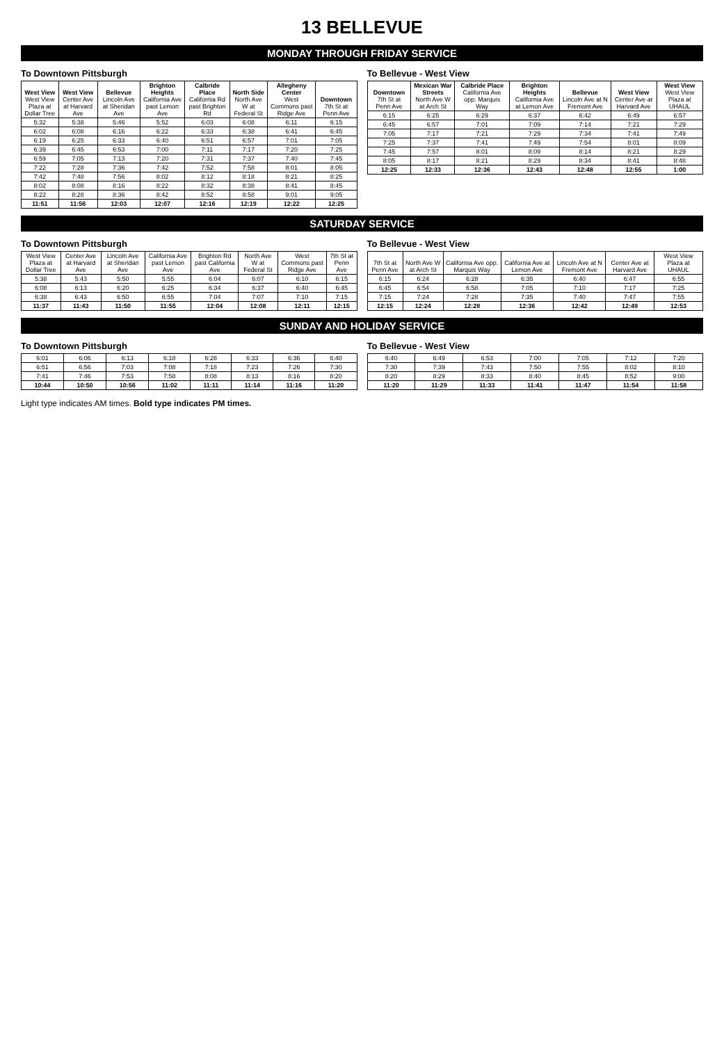13 BELLEVUE
MONDAY THROUGH FRIDAY SERVICE
To Downtown Pittsburgh
| West View West View Plaza at Dollar Tree | West View Center Ave at Harvard Ave | Bellevue Lincoln Ave at Sheridan Ave | Brighton Heights California Ave past Lemon Ave | Calbride Place California Rd past Brighton Rd | North Side North Ave W at Federal St | Allegheny Center West Commons past Ridge Ave | Downtown 7th St at Penn Ave |
| --- | --- | --- | --- | --- | --- | --- | --- |
| 5:32 | 5:38 | 5:46 | 5:52 | 6:03 | 6:08 | 6:11 | 6:15 |
| 6:02 | 6:08 | 6:16 | 6:22 | 6:33 | 6:38 | 6:41 | 6:45 |
| 6:19 | 6:25 | 6:33 | 6:40 | 6:51 | 6:57 | 7:01 | 7:05 |
| 6:39 | 6:45 | 6:53 | 7:00 | 7:11 | 7:17 | 7:20 | 7:25 |
| 6:59 | 7:05 | 7:13 | 7:20 | 7:31 | 7:37 | 7:40 | 7:45 |
| 7:22 | 7:28 | 7:36 | 7:42 | 7:52 | 7:58 | 8:01 | 8:05 |
| 7:42 | 7:48 | 7:56 | 8:02 | 8:12 | 8:18 | 8:21 | 8:25 |
| 8:02 | 8:08 | 8:16 | 8:22 | 8:32 | 8:38 | 8:41 | 8:45 |
| 8:22 | 8:28 | 8:36 | 8:42 | 8:52 | 8:58 | 9:01 | 9:05 |
| 11:51 | 11:56 | 12:03 | 12:07 | 12:16 | 12:19 | 12:22 | 12:25 |
To Bellevue - West View
| Downtown 7th St at Penn Ave | Mexican War Streets North Ave W at Arch St | Calbride Place California Ave opp. Marquis Way | Brighton Heights California Ave at Lemon Ave | Bellevue Lincoln Ave at N Fremont Ave | West View Center Ave at Harvard Ave | West View West View Plaza at UHAUL |
| --- | --- | --- | --- | --- | --- | --- |
| 6:15 | 6:25 | 6:29 | 6:37 | 6:42 | 6:49 | 6:57 |
| 6:45 | 6:57 | 7:01 | 7:09 | 7:14 | 7:21 | 7:29 |
| 7:05 | 7:17 | 7:21 | 7:29 | 7:34 | 7:41 | 7:49 |
| 7:25 | 7:37 | 7:41 | 7:49 | 7:54 | 8:01 | 8:09 |
| 7:45 | 7:57 | 8:01 | 8:09 | 8:14 | 8:21 | 8:29 |
| 8:05 | 8:17 | 8:21 | 8:29 | 8:34 | 8:41 | 8:48 |
| 12:25 | 12:33 | 12:36 | 12:43 | 12:48 | 12:55 | 1:00 |
SATURDAY SERVICE
To Downtown Pittsburgh
| West View Plaza at Dollar Tree | Center Ave at Harvard Ave | Lincoln Ave at Sheridan Ave | California Ave past Lemon Ave | Brighton Rd past California Ave | North Ave W at Federal St | West Commons past Ridge Ave | 7th St at Penn Ave |
| --- | --- | --- | --- | --- | --- | --- | --- |
| 5:38 | 5:43 | 5:50 | 5:55 | 6:04 | 6:07 | 6:10 | 6:15 |
| 6:08 | 6:13 | 6:20 | 6:25 | 6:34 | 6:37 | 6:40 | 6:45 |
| 6:38 | 6:43 | 6:50 | 6:55 | 7:04 | 7:07 | 7:10 | 7:15 |
| 11:37 | 11:43 | 11:50 | 11:55 | 12:04 | 12:08 | 12:11 | 12:15 |
To Bellevue - West View
| 7th St at Penn Ave | North Ave W at Arch St | California Ave opp. Marquis Way | California Ave at Lemon Ave | Lincoln Ave at N Fremont Ave | Center Ave at Harvard Ave | West View Plaza at UHAUL |
| --- | --- | --- | --- | --- | --- | --- |
| 6:15 | 6:24 | 6:28 | 6:35 | 6:40 | 6:47 | 6:55 |
| 6:45 | 6:54 | 6:58 | 7:05 | 7:10 | 7:17 | 7:25 |
| 7:15 | 7:24 | 7:28 | 7:35 | 7:40 | 7:47 | 7:55 |
| 12:15 | 12:24 | 12:28 | 12:36 | 12:42 | 12:49 | 12:53 |
SUNDAY AND HOLIDAY SERVICE
To Downtown Pittsburgh
| 6:01 | 6:06 | 6:13 | 6:18 | 6:28 | 6:33 | 6:36 | 6:40 |
| 6:51 | 6:56 | 7:03 | 7:08 | 7:18 | 7:23 | 7:26 | 7:30 |
| 7:41 | 7:46 | 7:53 | 7:58 | 8:08 | 8:13 | 8:16 | 8:20 |
| 10:44 | 10:50 | 10:56 | 11:02 | 11:11 | 11:14 | 11:16 | 11:20 |
To Bellevue - West View
| 6:40 | 6:49 | 6:53 | 7:00 | 7:05 | 7:12 | 7:20 |
| 7:30 | 7:39 | 7:43 | 7:50 | 7:55 | 8:02 | 8:10 |
| 8:20 | 8:29 | 8:33 | 8:40 | 8:45 | 8:52 | 9:00 |
| 11:20 | 11:29 | 11:33 | 11:41 | 11:47 | 11:54 | 11:58 |
Light type indicates AM times. Bold type indicates PM times.